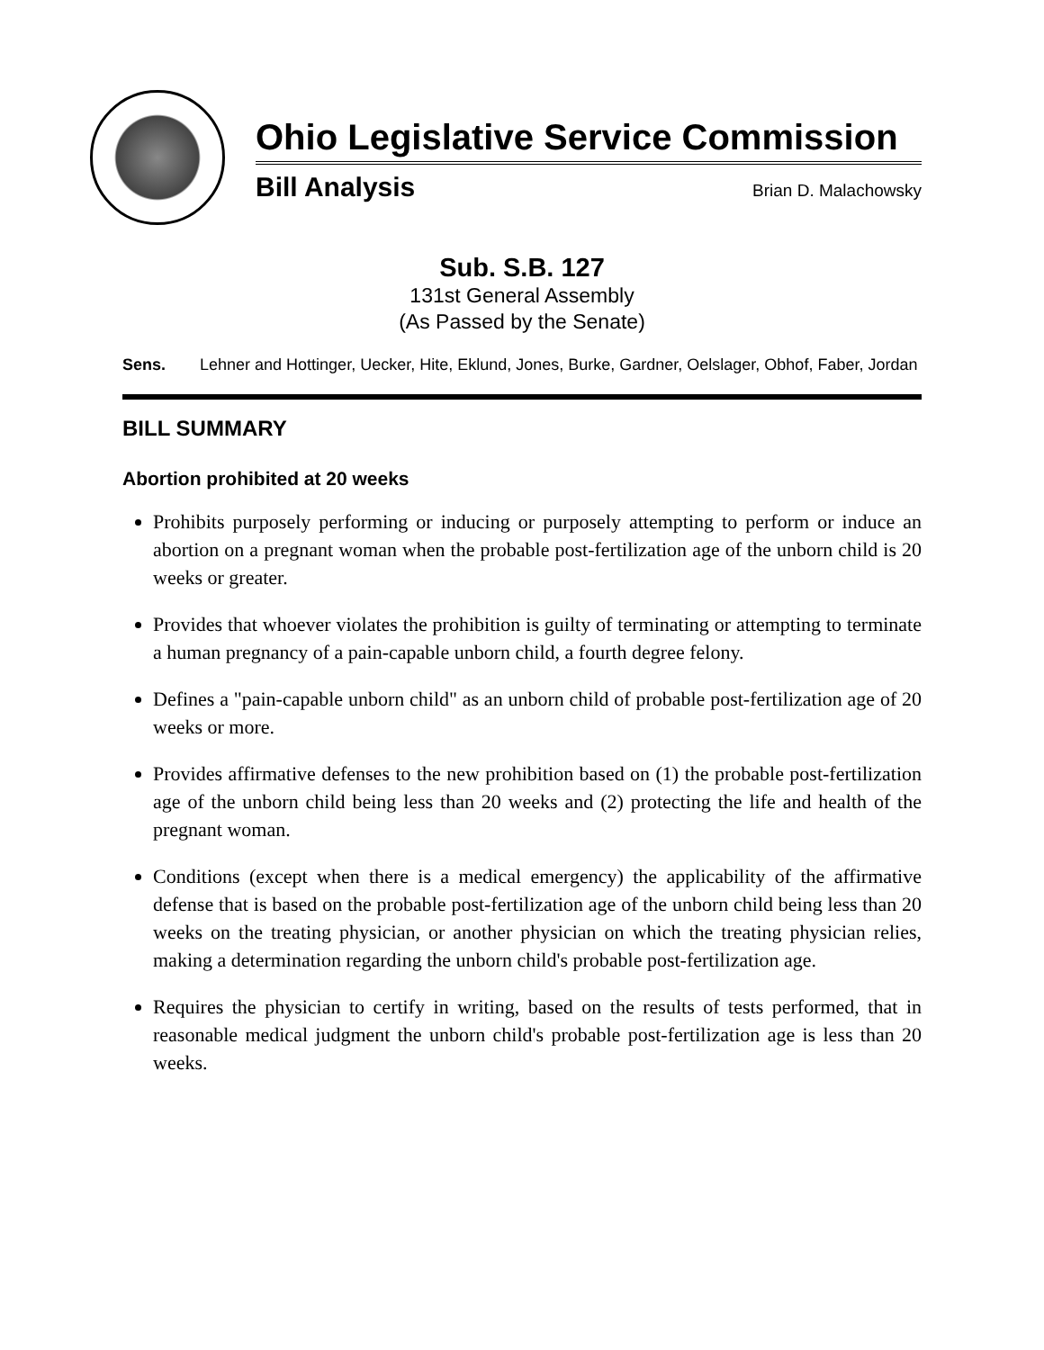Ohio Legislative Service Commission
Bill Analysis Brian D. Malachowsky
Sub. S.B. 127
131st General Assembly
(As Passed by the Senate)
Sens. Lehner and Hottinger, Uecker, Hite, Eklund, Jones, Burke, Gardner, Oelslager, Obhof, Faber, Jordan
BILL SUMMARY
Abortion prohibited at 20 weeks
Prohibits purposely performing or inducing or purposely attempting to perform or induce an abortion on a pregnant woman when the probable post-fertilization age of the unborn child is 20 weeks or greater.
Provides that whoever violates the prohibition is guilty of terminating or attempting to terminate a human pregnancy of a pain-capable unborn child, a fourth degree felony.
Defines a "pain-capable unborn child" as an unborn child of probable post-fertilization age of 20 weeks or more.
Provides affirmative defenses to the new prohibition based on (1) the probable post-fertilization age of the unborn child being less than 20 weeks and (2) protecting the life and health of the pregnant woman.
Conditions (except when there is a medical emergency) the applicability of the affirmative defense that is based on the probable post-fertilization age of the unborn child being less than 20 weeks on the treating physician, or another physician on which the treating physician relies, making a determination regarding the unborn child's probable post-fertilization age.
Requires the physician to certify in writing, based on the results of tests performed, that in reasonable medical judgment the unborn child's probable post-fertilization age is less than 20 weeks.